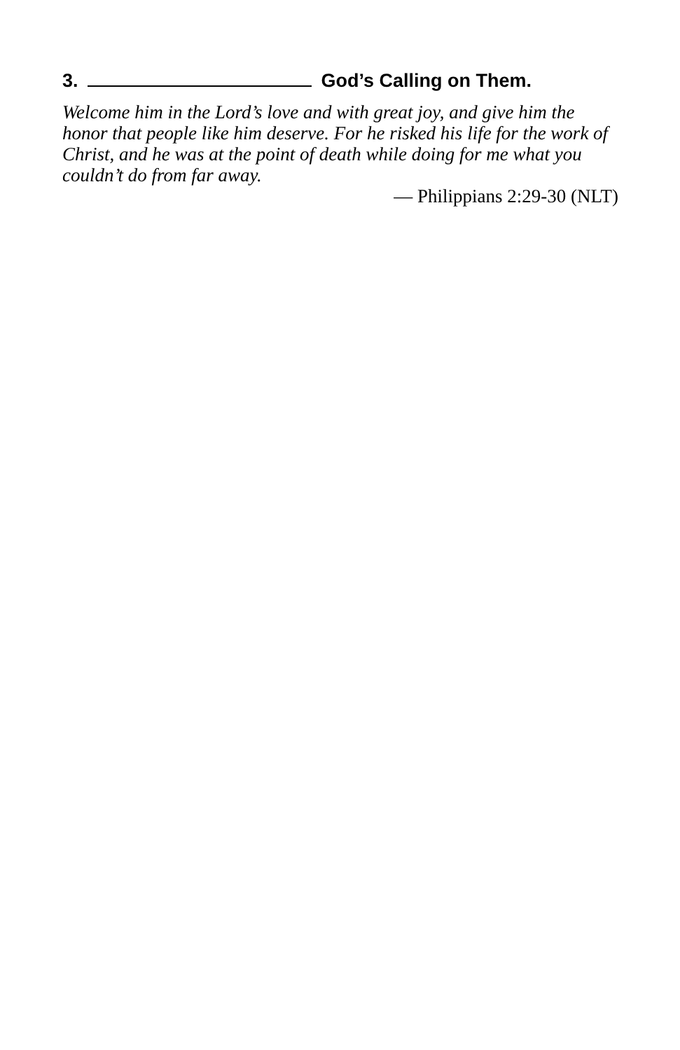3. God’s Calling on Them.
Welcome him in the Lord’s love and with great joy, and give him the honor that people like him deserve. For he risked his life for the work of Christ, and he was at the point of death while doing for me what you couldn’t do from far away.
— Philippians 2:29-30 (NLT)